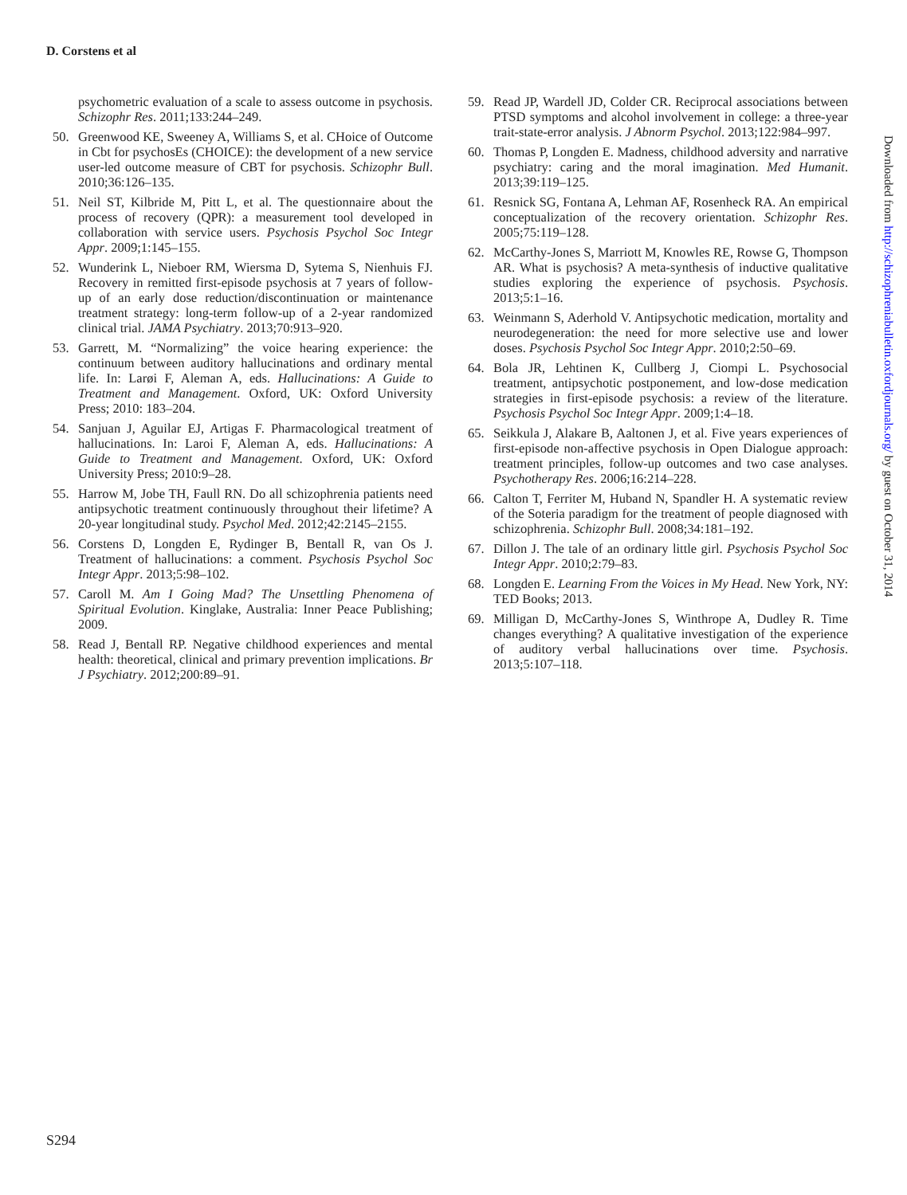D. Corstens et al
psychometric evaluation of a scale to assess outcome in psychosis. Schizophr Res. 2011;133:244–249.
50. Greenwood KE, Sweeney A, Williams S, et al. CHoice of Outcome in Cbt for psychosEs (CHOICE): the development of a new service user-led outcome measure of CBT for psychosis. Schizophr Bull. 2010;36:126–135.
51. Neil ST, Kilbride M, Pitt L, et al. The questionnaire about the process of recovery (QPR): a measurement tool developed in collaboration with service users. Psychosis Psychol Soc Integr Appr. 2009;1:145–155.
52. Wunderink L, Nieboer RM, Wiersma D, Sytema S, Nienhuis FJ. Recovery in remitted first-episode psychosis at 7 years of follow-up of an early dose reduction/discontinuation or maintenance treatment strategy: long-term follow-up of a 2-year randomized clinical trial. JAMA Psychiatry. 2013;70:913–920.
53. Garrett, M. “Normalizing” the voice hearing experience: the continuum between auditory hallucinations and ordinary mental life. In: Larøi F, Aleman A, eds. Hallucinations: A Guide to Treatment and Management. Oxford, UK: Oxford University Press; 2010: 183–204.
54. Sanjuan J, Aguilar EJ, Artigas F. Pharmacological treatment of hallucinations. In: Laroi F, Aleman A, eds. Hallucinations: A Guide to Treatment and Management. Oxford, UK: Oxford University Press; 2010:9–28.
55. Harrow M, Jobe TH, Faull RN. Do all schizophrenia patients need antipsychotic treatment continuously throughout their lifetime? A 20-year longitudinal study. Psychol Med. 2012;42:2145–2155.
56. Corstens D, Longden E, Rydinger B, Bentall R, van Os J. Treatment of hallucinations: a comment. Psychosis Psychol Soc Integr Appr. 2013;5:98–102.
57. Caroll M. Am I Going Mad? The Unsettling Phenomena of Spiritual Evolution. Kinglake, Australia: Inner Peace Publishing; 2009.
58. Read J, Bentall RP. Negative childhood experiences and mental health: theoretical, clinical and primary prevention implications. Br J Psychiatry. 2012;200:89–91.
59. Read JP, Wardell JD, Colder CR. Reciprocal associations between PTSD symptoms and alcohol involvement in college: a three-year trait-state-error analysis. J Abnorm Psychol. 2013;122:984–997.
60. Thomas P, Longden E. Madness, childhood adversity and narrative psychiatry: caring and the moral imagination. Med Humanit. 2013;39:119–125.
61. Resnick SG, Fontana A, Lehman AF, Rosenheck RA. An empirical conceptualization of the recovery orientation. Schizophr Res. 2005;75:119–128.
62. McCarthy-Jones S, Marriott M, Knowles RE, Rowse G, Thompson AR. What is psychosis? A meta-synthesis of inductive qualitative studies exploring the experience of psychosis. Psychosis. 2013;5:1–16.
63. Weinmann S, Aderhold V. Antipsychotic medication, mortality and neurodegeneration: the need for more selective use and lower doses. Psychosis Psychol Soc Integr Appr. 2010;2:50–69.
64. Bola JR, Lehtinen K, Cullberg J, Ciompi L. Psychosocial treatment, antipsychotic postponement, and low-dose medication strategies in first-episode psychosis: a review of the literature. Psychosis Psychol Soc Integr Appr. 2009;1:4–18.
65. Seikkula J, Alakare B, Aaltonen J, et al. Five years experiences of first-episode non-affective psychosis in Open Dialogue approach: treatment principles, follow-up outcomes and two case analyses. Psychotherapy Res. 2006;16:214–228.
66. Calton T, Ferriter M, Huband N, Spandler H. A systematic review of the Soteria paradigm for the treatment of people diagnosed with schizophrenia. Schizophr Bull. 2008;34:181–192.
67. Dillon J. The tale of an ordinary little girl. Psychosis Psychol Soc Integr Appr. 2010;2:79–83.
68. Longden E. Learning From the Voices in My Head. New York, NY: TED Books; 2013.
69. Milligan D, McCarthy-Jones S, Winthrope A, Dudley R. Time changes everything? A qualitative investigation of the experience of auditory verbal hallucinations over time. Psychosis. 2013;5:107–118.
Downloaded from http://schizophreniabulletin.oxfordjournals.org/ by guest on October 31, 2014
S294